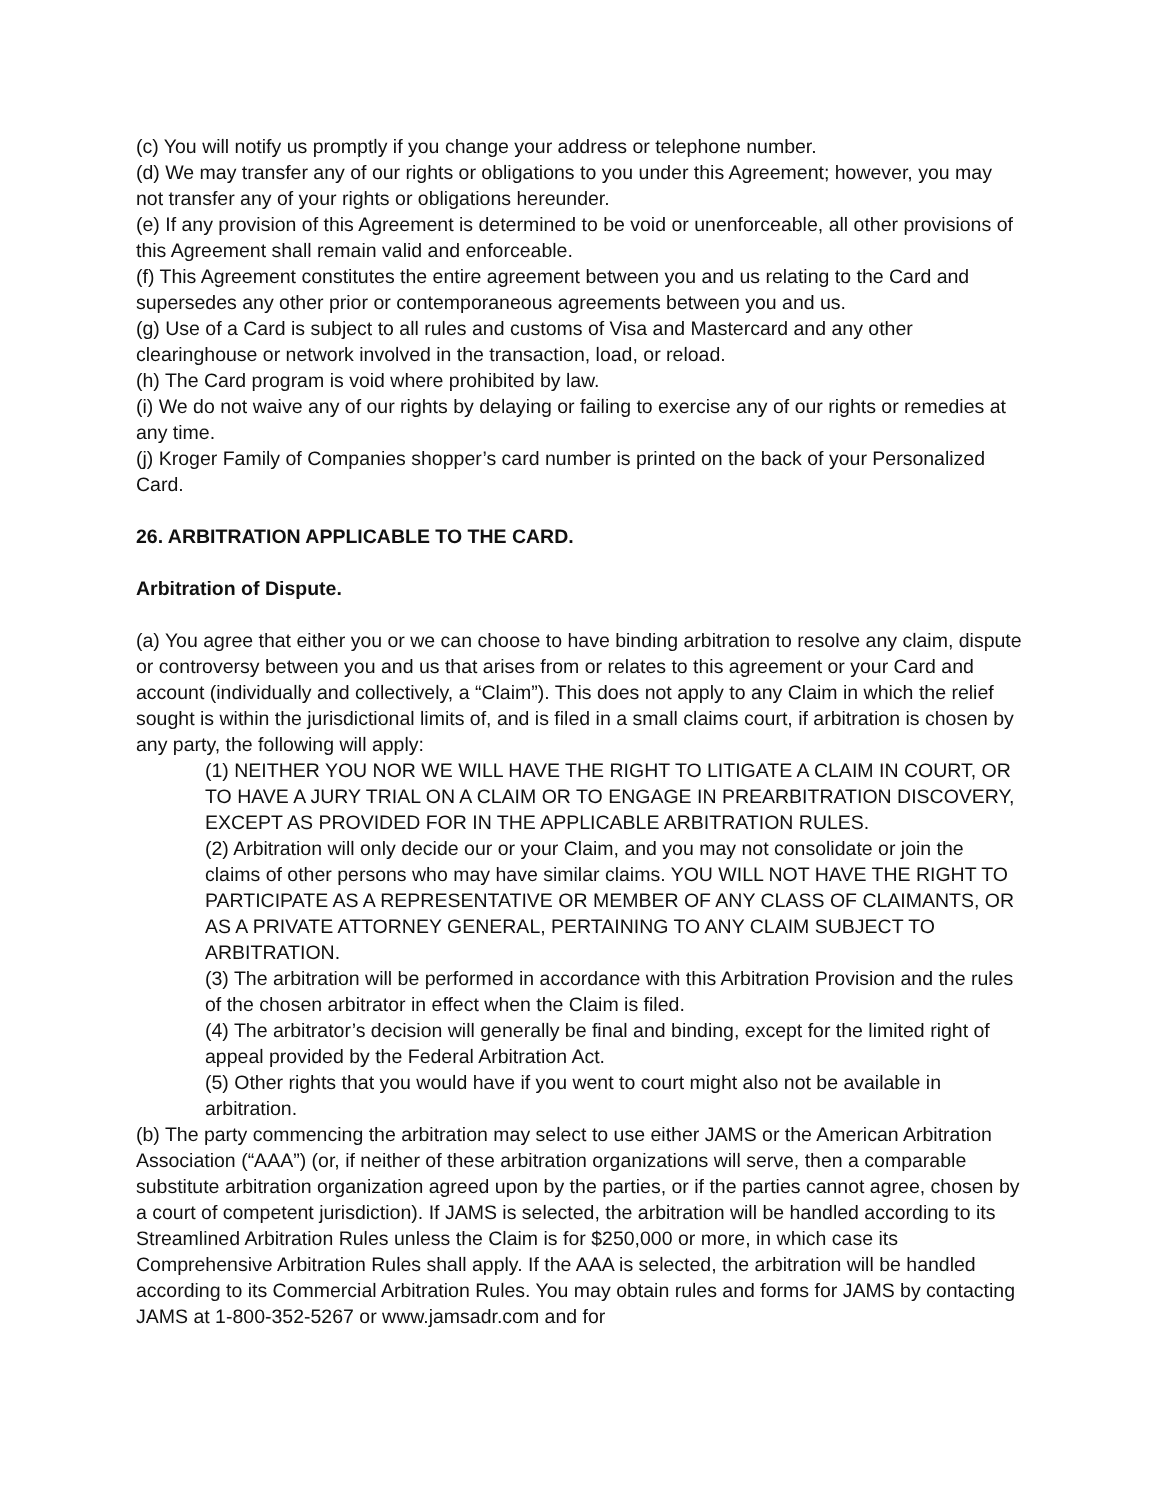(c) You will notify us promptly if you change your address or telephone number.
(d) We may transfer any of our rights or obligations to you under this Agreement; however, you may not transfer any of your rights or obligations hereunder.
(e) If any provision of this Agreement is determined to be void or unenforceable, all other provisions of this Agreement shall remain valid and enforceable.
(f) This Agreement constitutes the entire agreement between you and us relating to the Card and supersedes any other prior or contemporaneous agreements between you and us.
(g) Use of a Card is subject to all rules and customs of Visa and Mastercard and any other clearinghouse or network involved in the transaction, load, or reload.
(h) The Card program is void where prohibited by law.
(i) We do not waive any of our rights by delaying or failing to exercise any of our rights or remedies at any time.
(j) Kroger Family of Companies shopper’s card number is printed on the back of your Personalized Card.
26. ARBITRATION APPLICABLE TO THE CARD.
Arbitration of Dispute.
(a) You agree that either you or we can choose to have binding arbitration to resolve any claim, dispute or controversy between you and us that arises from or relates to this agreement or your Card and account (individually and collectively, a “Claim”). This does not apply to any Claim in which the relief sought is within the jurisdictional limits of, and is filed in a small claims court, if arbitration is chosen by any party, the following will apply:
(1) NEITHER YOU NOR WE WILL HAVE THE RIGHT TO LITIGATE A CLAIM IN COURT, OR TO HAVE A JURY TRIAL ON A CLAIM OR TO ENGAGE IN PREARBITRATION DISCOVERY, EXCEPT AS PROVIDED FOR IN THE APPLICABLE ARBITRATION RULES.
(2) Arbitration will only decide our or your Claim, and you may not consolidate or join the claims of other persons who may have similar claims. YOU WILL NOT HAVE THE RIGHT TO PARTICIPATE AS A REPRESENTATIVE OR MEMBER OF ANY CLASS OF CLAIMANTS, OR AS A PRIVATE ATTORNEY GENERAL, PERTAINING TO ANY CLAIM SUBJECT TO ARBITRATION.
(3) The arbitration will be performed in accordance with this Arbitration Provision and the rules of the chosen arbitrator in effect when the Claim is filed.
(4) The arbitrator’s decision will generally be final and binding, except for the limited right of appeal provided by the Federal Arbitration Act.
(5) Other rights that you would have if you went to court might also not be available in arbitration.
(b) The party commencing the arbitration may select to use either JAMS or the American Arbitration Association (“AAA”) (or, if neither of these arbitration organizations will serve, then a comparable substitute arbitration organization agreed upon by the parties, or if the parties cannot agree, chosen by a court of competent jurisdiction). If JAMS is selected, the arbitration will be handled according to its Streamlined Arbitration Rules unless the Claim is for $250,000 or more, in which case its Comprehensive Arbitration Rules shall apply. If the AAA is selected, the arbitration will be handled according to its Commercial Arbitration Rules. You may obtain rules and forms for JAMS by contacting JAMS at 1-800-352-5267 or www.jamsadr.com and for